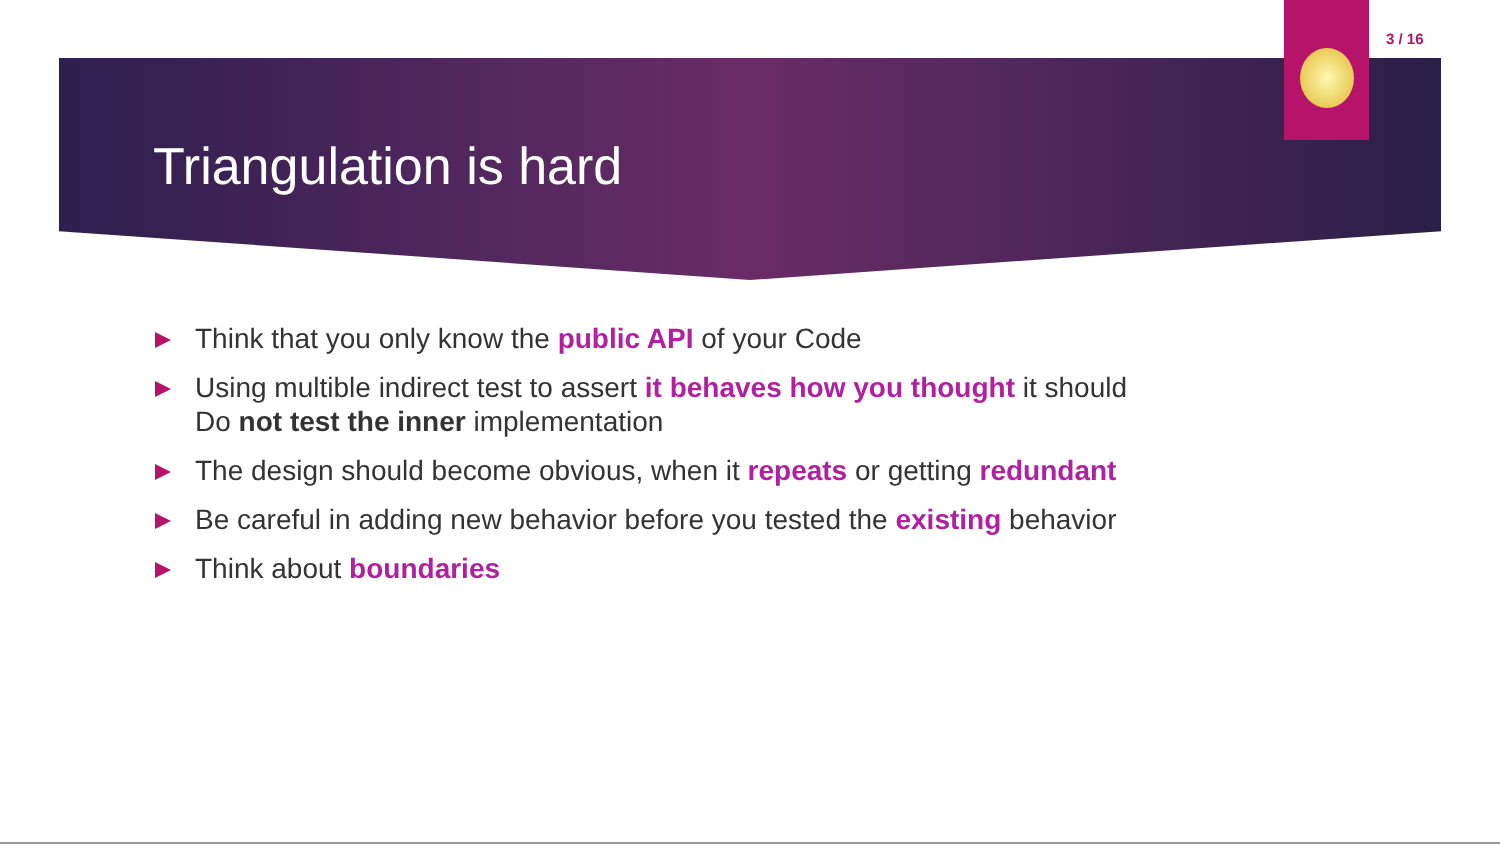3 / 16
Triangulation is hard
Think that you only know the public API of your Code
Using multible indirect test to assert it behaves how you thought it should
Do not test the inner implementation
The design should become obvious, when it repeats or getting redundant
Be careful in adding new behavior before you tested the existing behavior
Think about boundaries